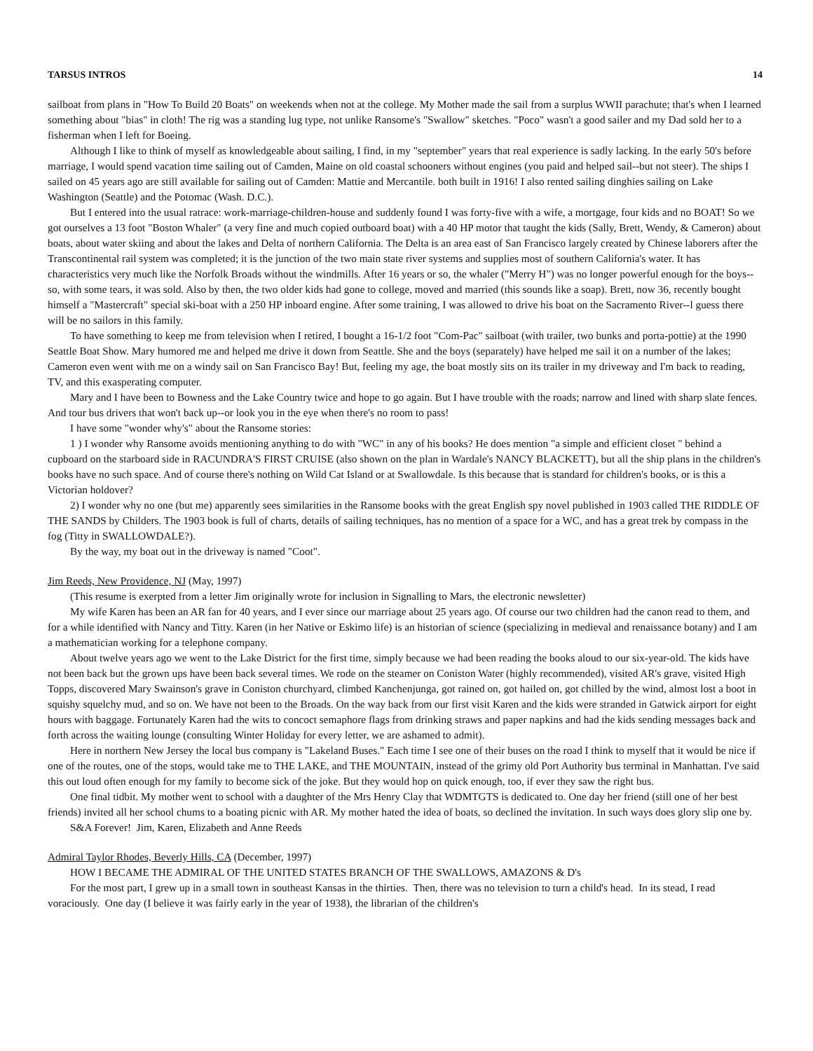TARSUS INTROS 14
sailboat from plans in "How To Build 20 Boats" on weekends when not at the college. My Mother made the sail from a surplus WWII parachute; that's when I learned something about "bias" in cloth! The rig was a standing lug type, not unlike Ransome's "Swallow" sketches. "Poco" wasn't a good sailer and my Dad sold her to a fisherman when I left for Boeing.
Although I like to think of myself as knowledgeable about sailing, I find, in my "september" years that real experience is sadly lacking. In the early 50's before marriage, I would spend vacation time sailing out of Camden, Maine on old coastal schooners without engines (you paid and helped sail--but not steer). The ships I sailed on 45 years ago are still available for sailing out of Camden: Mattie and Mercantile. both built in 1916! I also rented sailing dinghies sailing on Lake Washington (Seattle) and the Potomac (Wash. D.C.).
But I entered into the usual ratrace: work-marriage-children-house and suddenly found I was forty-five with a wife, a mortgage, four kids and no BOAT! So we got ourselves a 13 foot "Boston Whaler" (a very fine and much copied outboard boat) with a 40 HP motor that taught the kids (Sally, Brett, Wendy, & Cameron) about boats, about water skiing and about the lakes and Delta of northern California. The Delta is an area east of San Francisco largely created by Chinese laborers after the Transcontinental rail system was completed; it is the junction of the two main state river systems and supplies most of southern California's water. It has characteristics very much like the Norfolk Broads without the windmills. After 16 years or so, the whaler ("Merry H") was no longer powerful enough for the boys--so, with some tears, it was sold. Also by then, the two older kids had gone to college, moved and married (this sounds like a soap). Brett, now 36, recently bought himself a "Mastercraft" special ski-boat with a 250 HP inboard engine. After some training, I was allowed to drive his boat on the Sacramento River--l guess there will be no sailors in this family.
To have something to keep me from television when I retired, I bought a 16-1/2 foot "Com-Pac" sailboat (with trailer, two bunks and porta-pottie) at the 1990 Seattle Boat Show. Mary humored me and helped me drive it down from Seattle. She and the boys (separately) have helped me sail it on a number of the lakes; Cameron even went with me on a windy sail on San Francisco Bay! But, feeling my age, the boat mostly sits on its trailer in my driveway and I'm back to reading, TV, and this exasperating computer.
Mary and I have been to Bowness and the Lake Country twice and hope to go again. But I have trouble with the roads; narrow and lined with sharp slate fences. And tour bus drivers that won't back up--or look you in the eye when there's no room to pass!
I have some "wonder why's" about the Ransome stories:
1 ) I wonder why Ransome avoids mentioning anything to do with "WC" in any of his books? He does mention "a simple and efficient closet " behind a cupboard on the starboard side in RACUNDRA'S FIRST CRUISE (also shown on the plan in Wardale's NANCY BLACKETT), but all the ship plans in the children's books have no such space. And of course there's nothing on Wild Cat Island or at Swallowdale. Is this because that is standard for children's books, or is this a Victorian holdover?
2) I wonder why no one (but me) apparently sees similarities in the Ransome books with the great English spy novel published in 1903 called THE RIDDLE OF THE SANDS by Childers. The 1903 book is full of charts, details of sailing techniques, has no mention of a space for a WC, and has a great trek by compass in the fog (Titty in SWALLOWDALE?).
By the way, my boat out in the driveway is named "Coot".
Jim Reeds, New Providence, NJ (May, 1997)
(This resume is exerpted from a letter Jim originally wrote for inclusion in Signalling to Mars, the electronic newsletter)
My wife Karen has been an AR fan for 40 years, and I ever since our marriage about 25 years ago. Of course our two children had the canon read to them, and for a while identified with Nancy and Titty. Karen (in her Native or Eskimo life) is an historian of science (specializing in medieval and renaissance botany) and I am a mathematician working for a telephone company.
About twelve years ago we went to the Lake District for the first time, simply because we had been reading the books aloud to our six-year-old. The kids have not been back but the grown ups have been back several times. We rode on the steamer on Coniston Water (highly recommended), visited AR's grave, visited High Topps, discovered Mary Swainson's grave in Coniston churchyard, climbed Kanchenjunga, got rained on, got hailed on, got chilled by the wind, almost lost a boot in squishy squelchy mud, and so on. We have not been to the Broads. On the way back from our first visit Karen and the kids were stranded in Gatwick airport for eight hours with baggage. Fortunately Karen had the wits to concoct semaphore flags from drinking straws and paper napkins and had the kids sending messages back and forth across the waiting lounge (consulting Winter Holiday for every letter, we are ashamed to admit).
Here in northern New Jersey the local bus company is "Lakeland Buses." Each time I see one of their buses on the road I think to myself that it would be nice if one of the routes, one of the stops, would take me to THE LAKE, and THE MOUNTAIN, instead of the grimy old Port Authority bus terminal in Manhattan. I've said this out loud often enough for my family to become sick of the joke. But they would hop on quick enough, too, if ever they saw the right bus.
One final tidbit. My mother went to school with a daughter of the Mrs Henry Clay that WDMTGTS is dedicated to. One day her friend (still one of her best friends) invited all her school chums to a boating picnic with AR. My mother hated the idea of boats, so declined the invitation. In such ways does glory slip one by.
S&A Forever! Jim, Karen, Elizabeth and Anne Reeds
Admiral Taylor Rhodes, Beverly Hills, CA (December, 1997)
HOW I BECAME THE ADMIRAL OF THE UNITED STATES BRANCH OF THE SWALLOWS, AMAZONS & D's
For the most part, I grew up in a small town in southeast Kansas in the thirties. Then, there was no television to turn a child's head. In its stead, I read voraciously. One day (I believe it was fairly early in the year of 1938), the librarian of the children's